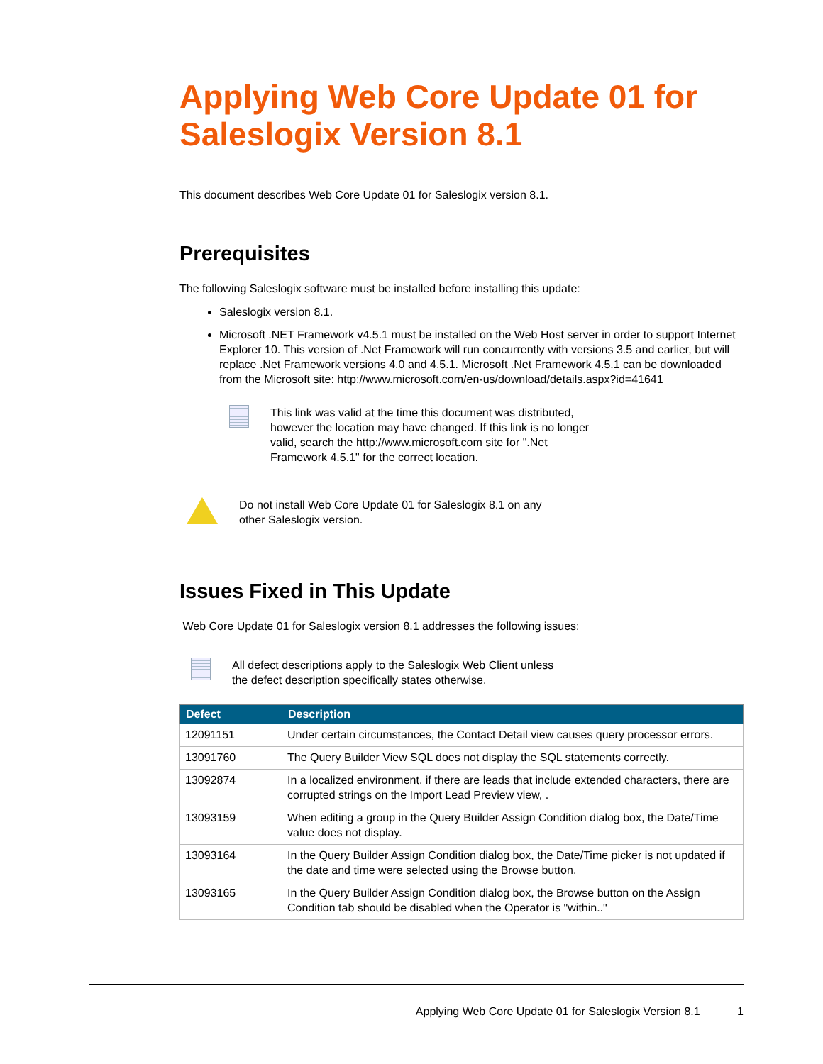Applying Web Core Update 01 for Saleslogix Version 8.1
This document describes Web Core Update 01 for Saleslogix version 8.1.
Prerequisites
The following Saleslogix software must be installed before installing this update:
Saleslogix version 8.1.
Microsoft .NET Framework v4.5.1 must be installed on the Web Host server in order to support Internet Explorer 10. This version of .Net Framework will run concurrently with versions 3.5 and earlier, but will replace .Net Framework versions 4.0 and 4.5.1. Microsoft .Net Framework 4.5.1 can be downloaded from the Microsoft site: http://www.microsoft.com/en-us/download/details.aspx?id=41641
This link was valid at the time this document was distributed, however the location may have changed. If this link is no longer valid, search the http://www.microsoft.com site for ".Net Framework 4.5.1" for the correct location.
Do not install Web Core Update 01 for Saleslogix 8.1 on any other Saleslogix version.
Issues Fixed in This Update
Web Core Update 01 for Saleslogix version 8.1 addresses the following issues:
All defect descriptions apply to the Saleslogix Web Client unless the defect description specifically states otherwise.
| Defect | Description |
| --- | --- |
| 12091151 | Under certain circumstances, the Contact Detail view causes query processor errors. |
| 13091760 | The Query Builder View SQL does not display the SQL statements correctly. |
| 13092874 | In a localized environment, if there are leads that include extended characters, there are corrupted strings on the Import Lead Preview view, . |
| 13093159 | When editing a group in the Query Builder Assign Condition dialog box, the Date/Time value does not display. |
| 13093164 | In the Query Builder Assign Condition dialog box, the Date/Time picker is not updated if the date and time were selected using the Browse button. |
| 13093165 | In the Query Builder Assign Condition dialog box, the Browse button on the Assign Condition tab should be disabled when the Operator is "within.." |
Applying Web Core Update 01 for Saleslogix Version 8.1 1